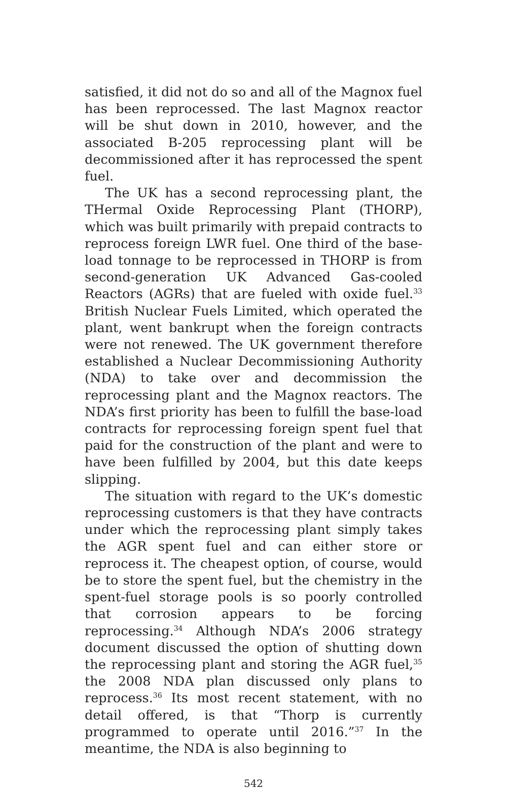satisfied, it did not do so and all of the Magnox fuel has been reprocessed. The last Magnox reactor will be shut down in 2010, however, and the associated B-205 reprocessing plant will be decommissioned after it has reprocessed the spent fuel.
The UK has a second reprocessing plant, the THer­mal Oxide Reprocessing Plant (THORP), which was built primarily with prepaid contracts to reprocess for­eign LWR fuel. One third of the base-load tonnage to be reprocessed in THORP is from second-generation UK Advanced Gas-cooled Reactors (AGRs) that are fueled with oxide fuel.<sup>33</sup> British Nuclear Fuels Limit­ed, which operated the plant, went bankrupt when the foreign contracts were not renewed. The UK govern­ment therefore established a Nuclear Decommission­ing Authority (NDA) to take over and decommission the reprocessing plant and the Magnox reactors. The NDA’s first priority has been to fulfill the base-load contracts for reprocessing foreign spent fuel that paid for the construction of the plant and were to have been fulfilled by 2004, but this date keeps slipping.
The situation with regard to the UK’s domestic reprocessing customers is that they have contracts under which the reprocessing plant simply takes the AGR spent fuel and can either store or reprocess it. The cheapest option, of course, would be to store the spent fuel, but the chemistry in the spent-fuel storage pools is so poorly controlled that corrosion appears to be forcing reprocessing.<sup>34</sup> Although NDA’s 2006 strat­egy document discussed the option of shutting down the reprocessing plant and storing the AGR fuel,<sup>35</sup> the 2008 NDA plan discussed only plans to reprocess.<sup>36</sup> Its most recent statement, with no detail offered, is that “Thorp is currently programmed to operate until 2016.”<sup>37</sup> In the meantime, the NDA is also beginning to
542